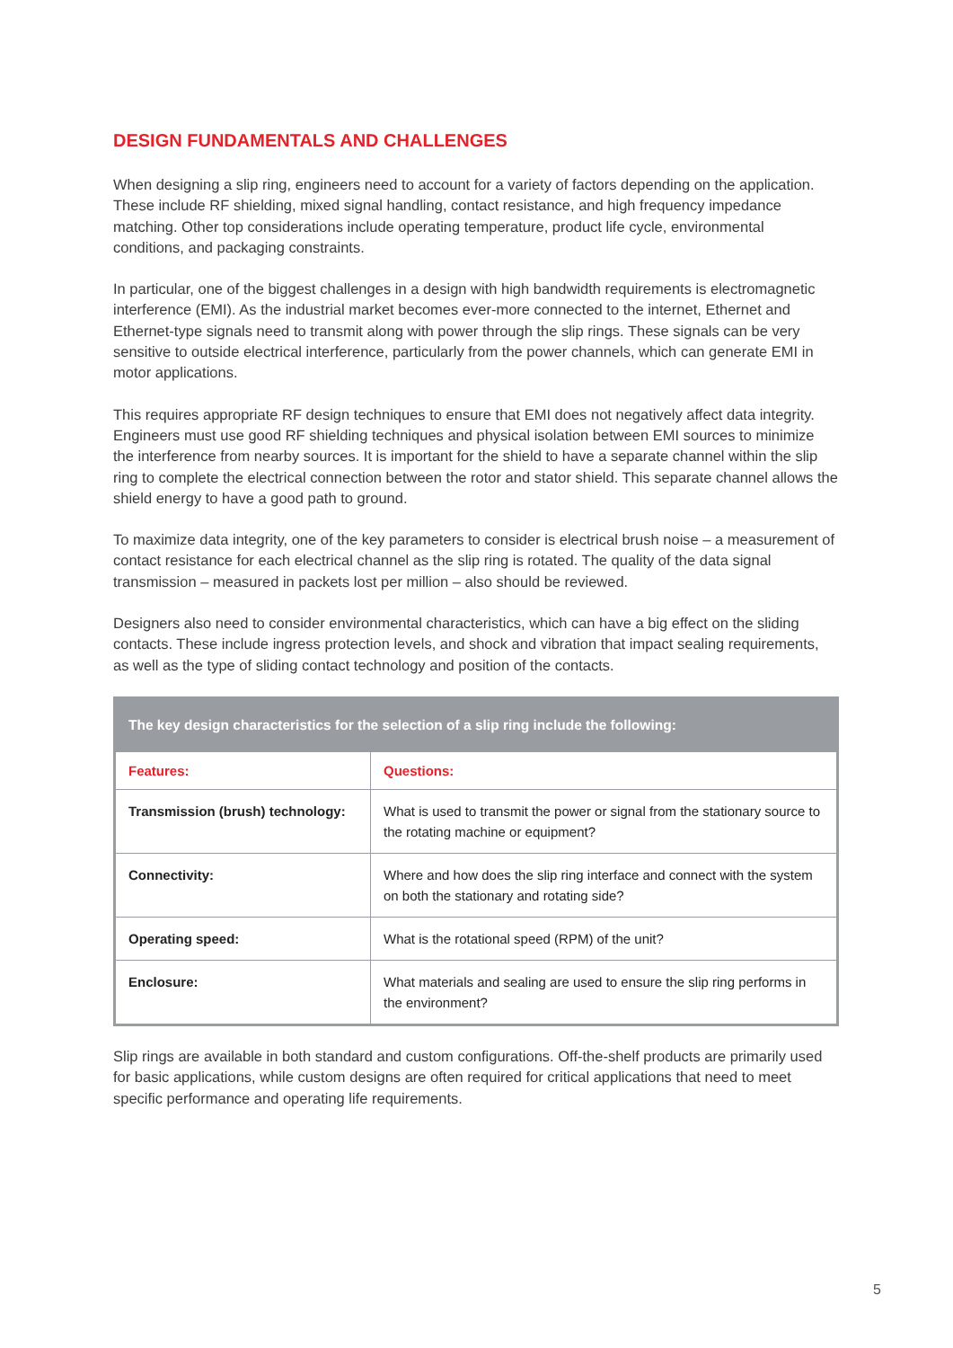DESIGN FUNDAMENTALS AND CHALLENGES
When designing a slip ring, engineers need to account for a variety of factors depending on the application. These include RF shielding, mixed signal handling, contact resistance, and high frequency impedance matching. Other top considerations include operating temperature, product life cycle, environmental conditions, and packaging constraints.
In particular, one of the biggest challenges in a design with high bandwidth requirements is electromagnetic interference (EMI). As the industrial market becomes ever-more connected to the internet, Ethernet and Ethernet-type signals need to transmit along with power through the slip rings. These signals can be very sensitive to outside electrical interference, particularly from the power channels, which can generate EMI in motor applications.
This requires appropriate RF design techniques to ensure that EMI does not negatively affect data integrity. Engineers must use good RF shielding techniques and physical isolation between EMI sources to minimize the interference from nearby sources. It is important for the shield to have a separate channel within the slip ring to complete the electrical connection between the rotor and stator shield. This separate channel allows the shield energy to have a good path to ground.
To maximize data integrity, one of the key parameters to consider is electrical brush noise – a measurement of contact resistance for each electrical channel as the slip ring is rotated. The quality of the data signal transmission – measured in packets lost per million – also should be reviewed.
Designers also need to consider environmental characteristics, which can have a big effect on the sliding contacts. These include ingress protection levels, and shock and vibration that impact sealing requirements, as well as the type of sliding contact technology and position of the contacts.
| The key design characteristics for the selection of a slip ring include the following: | |
| --- | --- |
| Features: | Questions: |
| Transmission (brush) technology: | What is used to transmit the power or signal from the stationary source to the rotating machine or equipment? |
| Connectivity: | Where and how does the slip ring interface and connect with the system on both the stationary and rotating side? |
| Operating speed: | What is the rotational speed (RPM) of the unit? |
| Enclosure: | What materials and sealing are used to ensure the slip ring performs in the environment? |
Slip rings are available in both standard and custom configurations. Off-the-shelf products are primarily used for basic applications, while custom designs are often required for critical applications that need to meet specific performance and operating life requirements.
5